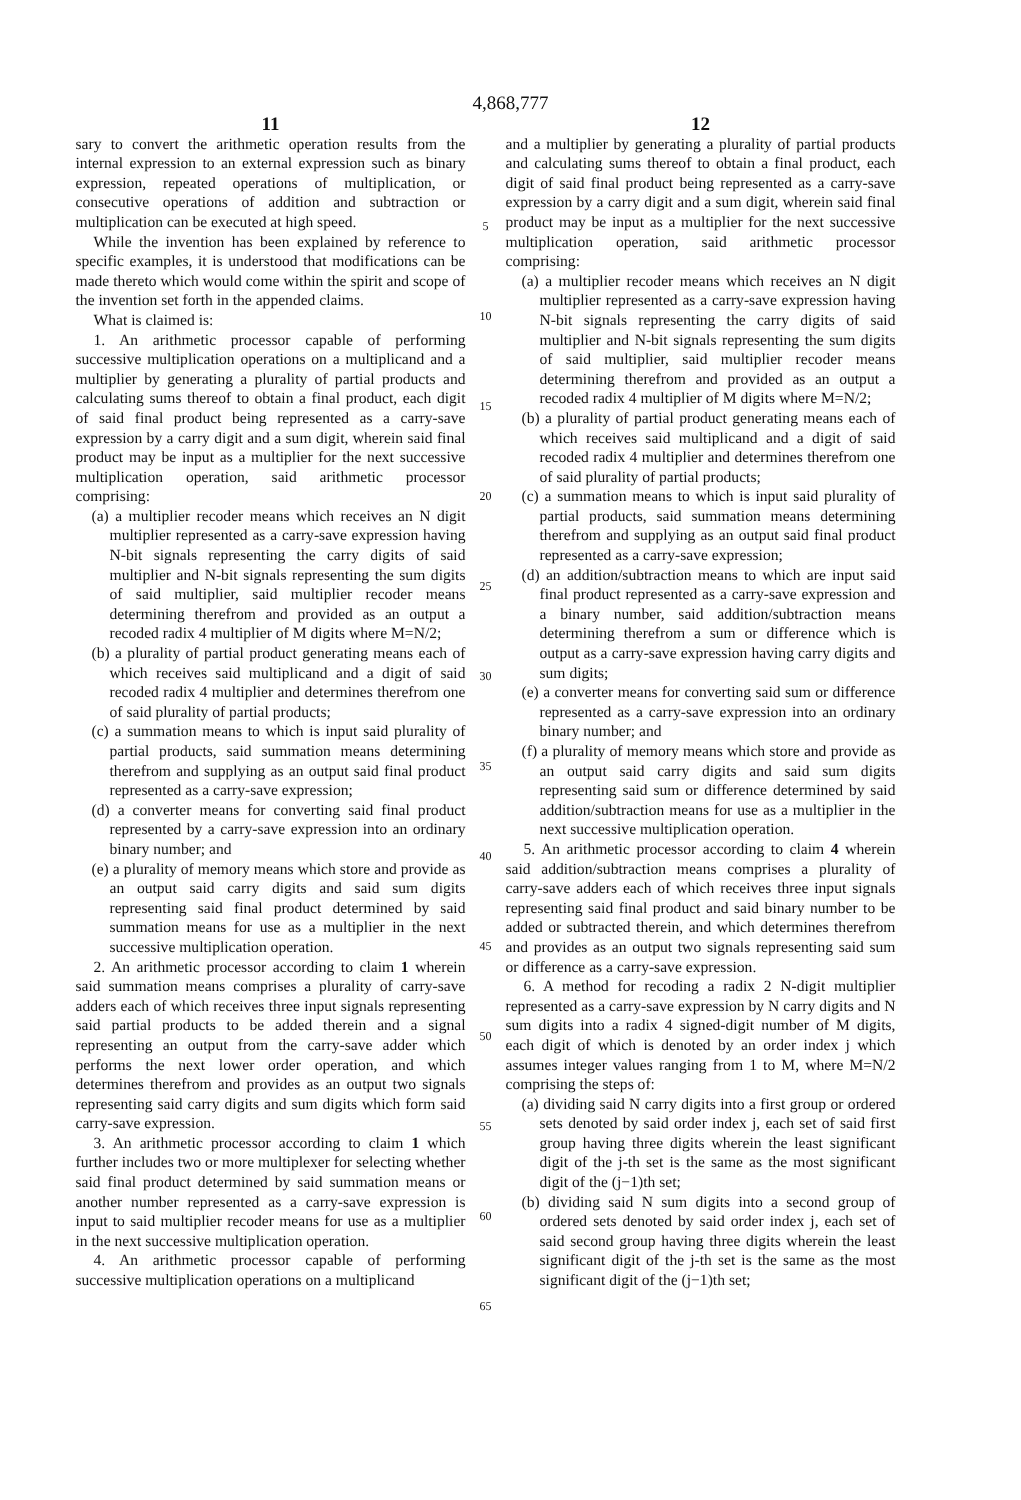4,868,777
11
sary to convert the arithmetic operation results from the internal expression to an external expression such as binary expression, repeated operations of multiplication, or consecutive operations of addition and subtraction or multiplication can be executed at high speed.
While the invention has been explained by reference to specific examples, it is understood that modifications can be made thereto which would come within the spirit and scope of the invention set forth in the appended claims.
What is claimed is:
1. An arithmetic processor capable of performing successive multiplication operations on a multiplicand and a multiplier by generating a plurality of partial products and calculating sums thereof to obtain a final product, each digit of said final product being represented as a carry-save expression by a carry digit and a sum digit, wherein said final product may be input as a multiplier for the next successive multiplication operation, said arithmetic processor comprising:
(a) a multiplier recoder means which receives an N digit multiplier represented as a carry-save expression having N-bit signals representing the carry digits of said multiplier and N-bit signals representing the sum digits of said multiplier, said multiplier recoder means determining therefrom and provided as an output a recoded radix 4 multiplier of M digits where M=N/2;
(b) a plurality of partial product generating means each of which receives said multiplicand and a digit of said recoded radix 4 multiplier and determines therefrom one of said plurality of partial products;
(c) a summation means to which is input said plurality of partial products, said summation means determining therefrom and supplying as an output said final product represented as a carry-save expression;
(d) a converter means for converting said final product represented by a carry-save expression into an ordinary binary number; and
(e) a plurality of memory means which store and provide as an output said carry digits and said sum digits representing said final product determined by said summation means for use as a multiplier in the next successive multiplication operation.
2. An arithmetic processor according to claim 1 wherein said summation means comprises a plurality of carry-save adders each of which receives three input signals representing said partial products to be added therein and a signal representing an output from the carry-save adder which performs the next lower order operation, and which determines therefrom and provides as an output two signals representing said carry digits and sum digits which form said carry-save expression.
3. An arithmetic processor according to claim 1 which further includes two or more multiplexer for selecting whether said final product determined by said summation means or another number represented as a carry-save expression is input to said multiplier recoder means for use as a multiplier in the next successive multiplication operation.
4. An arithmetic processor capable of performing successive multiplication operations on a multiplicand
5
10
15
20
25
30
35
40
45
50
55
60
65
12
and a multiplier by generating a plurality of partial products and calculating sums thereof to obtain a final product, each digit of said final product being represented as a carry-save expression by a carry digit and a sum digit, wherein said final product may be input as a multiplier for the next successive multiplication operation, said arithmetic processor comprising:
(a) a multiplier recoder means which receives an N digit multiplier represented as a carry-save expression having N-bit signals representing the carry digits of said multiplier and N-bit signals representing the sum digits of said multiplier, said multiplier recoder means determining therefrom and provided as an output a recoded radix 4 multiplier of M digits where M=N/2;
(b) a plurality of partial product generating means each of which receives said multiplicand and a digit of said recoded radix 4 multiplier and determines therefrom one of said plurality of partial products;
(c) a summation means to which is input said plurality of partial products, said summation means determining therefrom and supplying as an output said final product represented as a carry-save expression;
(d) an addition/subtraction means to which are input said final product represented as a carry-save expression and a binary number, said addition/subtraction means determining therefrom a sum or difference which is output as a carry-save expression having carry digits and sum digits;
(e) a converter means for converting said sum or difference represented as a carry-save expression into an ordinary binary number; and
(f) a plurality of memory means which store and provide as an output said carry digits and said sum digits representing said sum or difference determined by said addition/subtraction means for use as a multiplier in the next successive multiplication operation.
5. An arithmetic processor according to claim 4 wherein said addition/subtraction means comprises a plurality of carry-save adders each of which receives three input signals representing said final product and said binary number to be added or subtracted therein, and which determines therefrom and provides as an output two signals representing said sum or difference as a carry-save expression.
6. A method for recoding a radix 2 N-digit multiplier represented as a carry-save expression by N carry digits and N sum digits into a radix 4 signed-digit number of M digits, each digit of which is denoted by an order index j which assumes integer values ranging from 1 to M, where M=N/2 comprising the steps of:
(a) dividing said N carry digits into a first group or ordered sets denoted by said order index j, each set of said first group having three digits wherein the least significant digit of the j-th set is the same as the most significant digit of the (j−1)th set;
(b) dividing said N sum digits into a second group of ordered sets denoted by said order index j, each set of said second group having three digits wherein the least significant digit of the j-th set is the same as the most significant digit of the (j−1)th set;